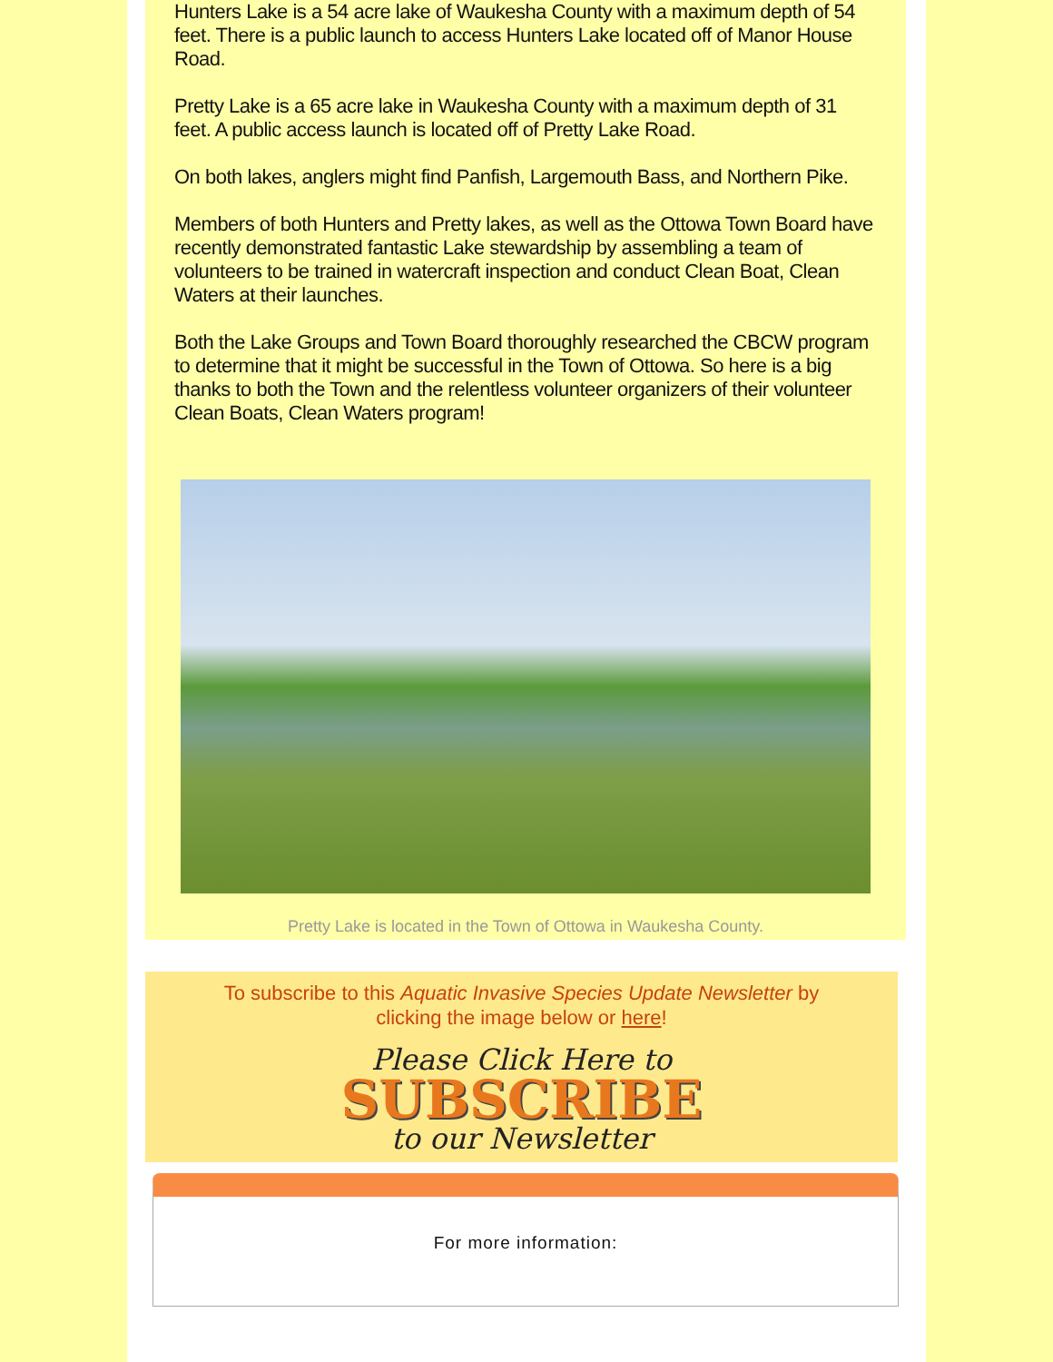Hunters Lake is a 54 acre lake of Waukesha County with a maximum depth of 54 feet. There is a public launch to access Hunters Lake located off of Manor House Road.
Pretty Lake is a 65 acre lake in Waukesha County with a maximum depth of 31 feet. A public access launch is located off of Pretty Lake Road.
On both lakes, anglers might find Panfish, Largemouth Bass, and Northern Pike.
Members of both Hunters and Pretty lakes, as well as the Ottowa Town Board have recently demonstrated fantastic Lake stewardship by assembling a team of volunteers to be trained in watercraft inspection and conduct Clean Boat, Clean Waters at their launches.
Both the Lake Groups and Town Board thoroughly researched the CBCW program to determine that it might be successful in the Town of Ottowa. So here is a big thanks to both the Town and the relentless volunteer organizers of their volunteer Clean Boats, Clean Waters program!
Pretty Lake is located in the Town of Ottowa in Waukesha County.
To subscribe to this Aquatic Invasive Species Update Newsletter by
clicking the image below or here!
Please Click Here to
SUBSCRIBE
to our Newsletter
For more information: